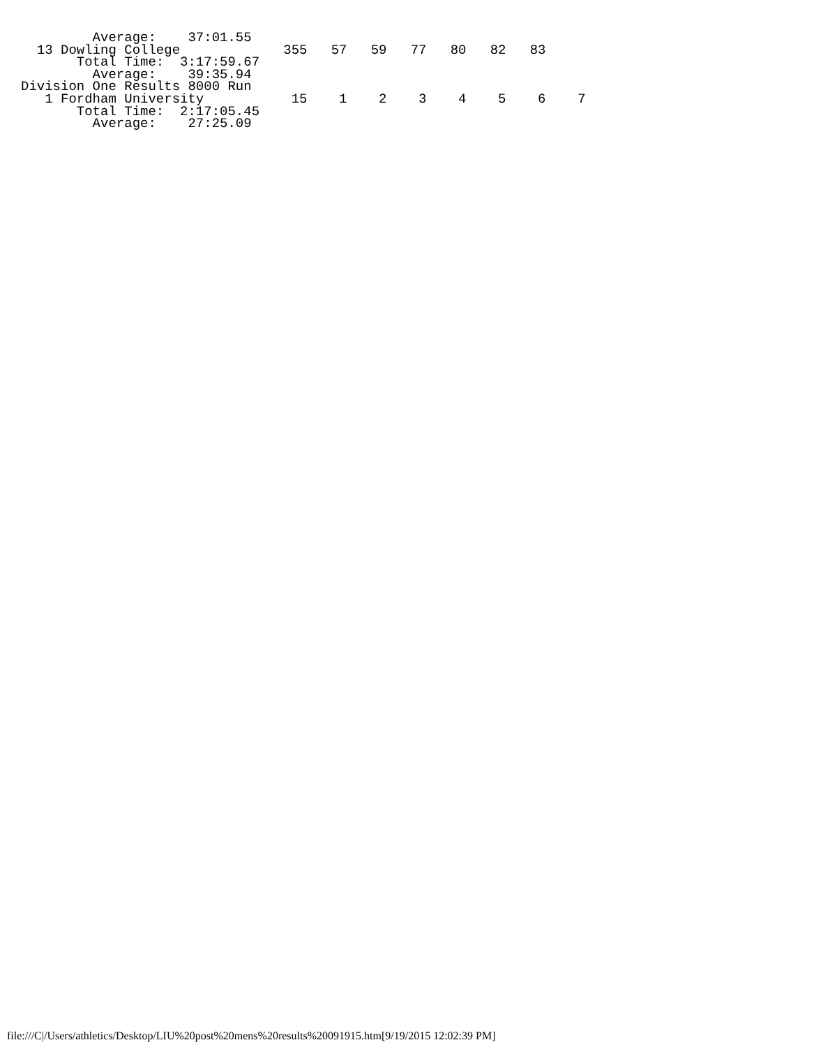Average:    37:01.55
  13 Dowling College             355   57   59   77   80   82   83
       Total Time:  3:17:59.67
         Average:    39:35.94
Division One Results 8000 Run
   1 Fordham University           15    1    2    3    4    5    6    7
       Total Time:  2:17:05.45
         Average:    27:25.09
file:///C|/Users/athletics/Desktop/LIU%20post%20mens%20results%20091915.htm[9/19/2015 12:02:39 PM]